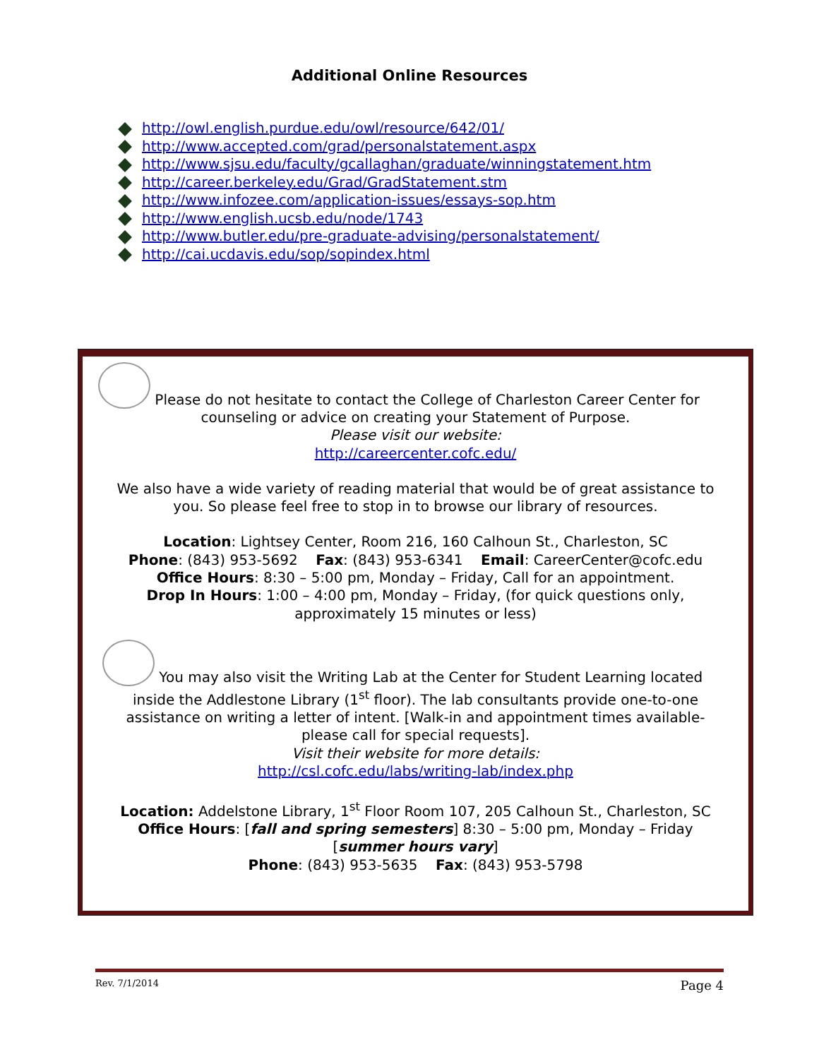Additional Online Resources
http://owl.english.purdue.edu/owl/resource/642/01/
http://www.accepted.com/grad/personalstatement.aspx
http://www.sjsu.edu/faculty/gcallaghan/graduate/winningstatement.htm
http://career.berkeley.edu/Grad/GradStatement.stm
http://www.infozee.com/application-issues/essays-sop.htm
http://www.english.ucsb.edu/node/1743
http://www.butler.edu/pre-graduate-advising/personalstatement/
http://cai.ucdavis.edu/sop/sopindex.html
Please do not hesitate to contact the College of Charleston Career Center for
counseling or advice on creating your Statement of Purpose.
Please visit our website:
http://careercenter.cofc.edu/
We also have a wide variety of reading material that would be of great assistance to
you. So please feel free to stop in to browse our library of resources.
Location: Lightsey Center, Room 216, 160 Calhoun St., Charleston, SC
Phone: (843) 953-5692 Fax: (843) 953-6341 Email: CareerCenter@cofc.edu
Office Hours: 8:30 – 5:00 pm, Monday – Friday, Call for an appointment.
Drop In Hours: 1:00 – 4:00 pm, Monday – Friday, (for quick questions only,
approximately 15 minutes or less)
You may also visit the Writing Lab at the Center for Student Learning located
inside the Addlestone Library (1<sup>st</sup> floor). The lab consultants provide one-to-one
assistance on writing a letter of intent. [Walk-in and appointment times available-
please call for special requests].
Visit their website for more details:
http://csl.cofc.edu/labs/writing-lab/index.php
Location: Addelstone Library, 1<sup>st</sup> Floor Room 107, 205 Calhoun St., Charleston, SC
Office Hours: [fall and spring semesters] 8:30 – 5:00 pm, Monday – Friday
[summer hours vary]
Phone: (843) 953-5635 Fax: (843) 953-5798
Rev. 7/1/2014 Page 4